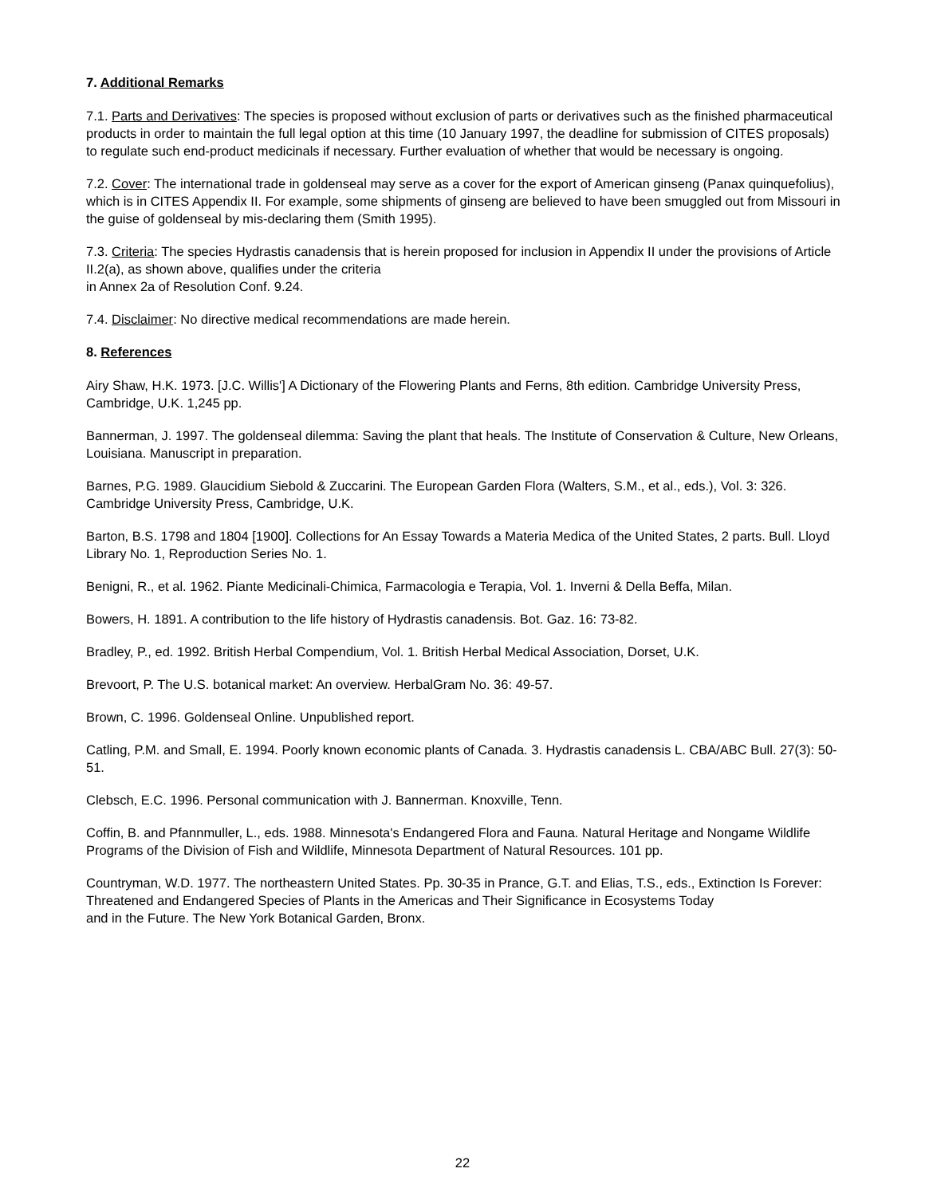7. Additional Remarks
7.1. Parts and Derivatives: The species is proposed without exclusion of parts or derivatives such as the finished pharmaceutical products in order to maintain the full legal option at this time (10 January 1997, the deadline for submission of CITES proposals) to regulate such end-product medicinals if necessary. Further evaluation of whether that would be necessary is ongoing.
7.2. Cover: The international trade in goldenseal may serve as a cover for the export of American ginseng (Panax quinquefolius), which is in CITES Appendix II. For example, some shipments of ginseng are believed to have been smuggled out from Missouri in the guise of goldenseal by mis-declaring them (Smith 1995).
7.3. Criteria: The species Hydrastis canadensis that is herein proposed for inclusion in Appendix II under the provisions of Article II.2(a), as shown above, qualifies under the criteria
in Annex 2a of Resolution Conf. 9.24.
7.4. Disclaimer: No directive medical recommendations are made herein.
8. References
Airy Shaw, H.K. 1973. [J.C. Willis'] A Dictionary of the Flowering Plants and Ferns, 8th edition. Cambridge University Press, Cambridge, U.K. 1,245 pp.
Bannerman, J. 1997. The goldenseal dilemma: Saving the plant that heals. The Institute of Conservation & Culture, New Orleans, Louisiana. Manuscript in preparation.
Barnes, P.G. 1989. Glaucidium Siebold & Zuccarini. The European Garden Flora (Walters, S.M., et al., eds.), Vol. 3: 326. Cambridge University Press, Cambridge, U.K.
Barton, B.S. 1798 and 1804 [1900]. Collections for An Essay Towards a Materia Medica of the United States, 2 parts. Bull. Lloyd Library No. 1, Reproduction Series No. 1.
Benigni, R., et al. 1962. Piante Medicinali-Chimica, Farmacologia e Terapia, Vol. 1. Inverni & Della Beffa, Milan.
Bowers, H. 1891. A contribution to the life history of Hydrastis canadensis. Bot. Gaz. 16: 73-82.
Bradley, P., ed. 1992. British Herbal Compendium, Vol. 1. British Herbal Medical Association, Dorset, U.K.
Brevoort, P. The U.S. botanical market: An overview. HerbalGram No. 36: 49-57.
Brown, C. 1996. Goldenseal Online. Unpublished report.
Catling, P.M. and Small, E. 1994. Poorly known economic plants of Canada. 3. Hydrastis canadensis L. CBA/ABC Bull. 27(3): 50-51.
Clebsch, E.C. 1996. Personal communication with J. Bannerman. Knoxville, Tenn.
Coffin, B. and Pfannmuller, L., eds. 1988. Minnesota's Endangered Flora and Fauna. Natural Heritage and Nongame Wildlife Programs of the Division of Fish and Wildlife, Minnesota Department of Natural Resources. 101 pp.
Countryman, W.D. 1977. The northeastern United States. Pp. 30-35 in Prance, G.T. and Elias, T.S., eds., Extinction Is Forever: Threatened and Endangered Species of Plants in the Americas and Their Significance in Ecosystems Today
and in the Future. The New York Botanical Garden, Bronx.
22